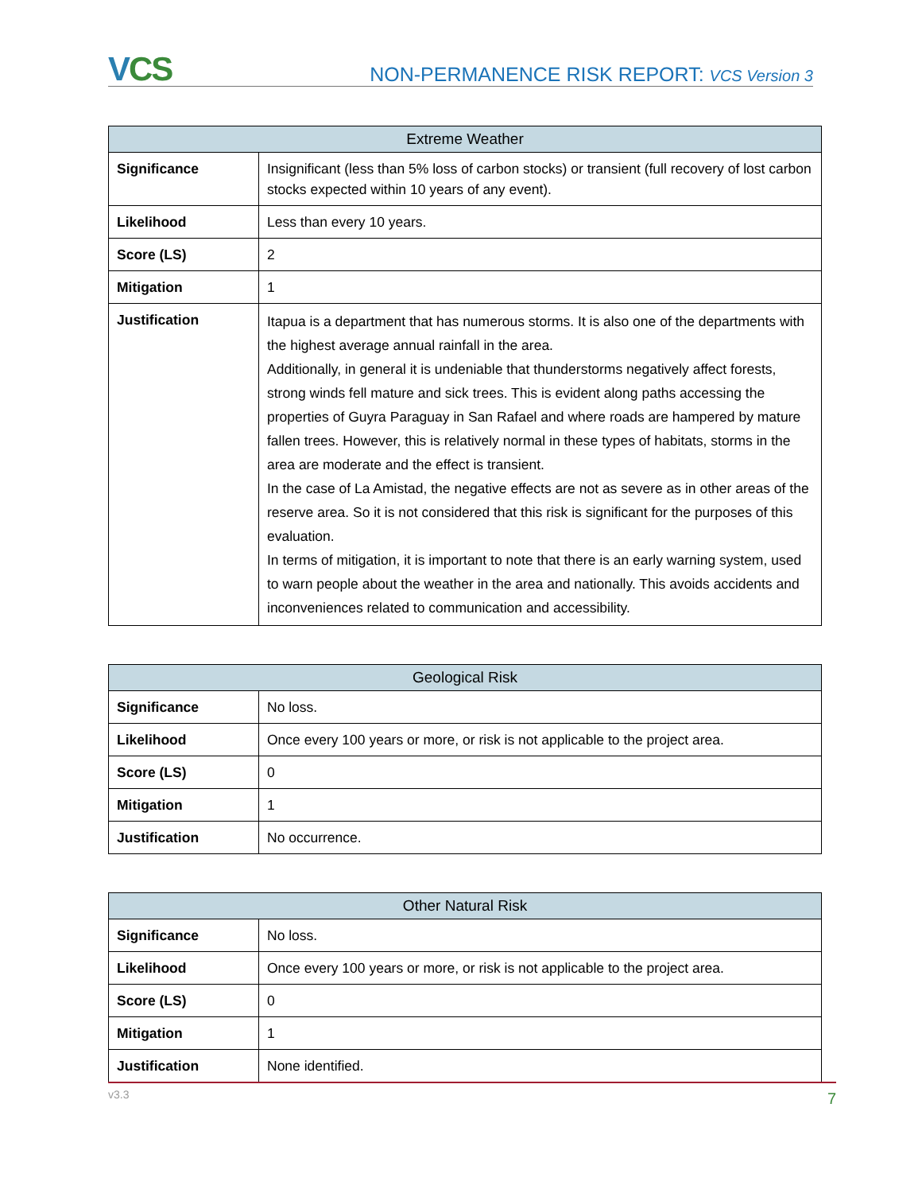VCS
NON-PERMANENCE RISK REPORT: VCS Version 3
| Extreme Weather | |
| --- | --- |
| Significance | Insignificant (less than 5% loss of carbon stocks) or transient (full recovery of lost carbon stocks expected within 10 years of any event). |
| Likelihood | Less than every 10 years. |
| Score (LS) | 2 |
| Mitigation | 1 |
| Justification | Itapua is a department that has numerous storms. It is also one of the departments with the highest average annual rainfall in the area. Additionally, in general it is undeniable that thunderstorms negatively affect forests, strong winds fell mature and sick trees. This is evident along paths accessing the properties of Guyra Paraguay in San Rafael and where roads are hampered by mature fallen trees. However, this is relatively normal in these types of habitats, storms in the area are moderate and the effect is transient. In the case of La Amistad, the negative effects are not as severe as in other areas of the reserve area. So it is not considered that this risk is significant for the purposes of this evaluation. In terms of mitigation, it is important to note that there is an early warning system, used to warn people about the weather in the area and nationally. This avoids accidents and inconveniences related to communication and accessibility. |
| Geological Risk | |
| --- | --- |
| Significance | No loss. |
| Likelihood | Once every 100 years or more, or risk is not applicable to the project area. |
| Score (LS) | 0 |
| Mitigation | 1 |
| Justification | No occurrence. |
| Other Natural Risk | |
| --- | --- |
| Significance | No loss. |
| Likelihood | Once every 100 years or more, or risk is not applicable to the project area. |
| Score (LS) | 0 |
| Mitigation | 1 |
| Justification | None identified. |
v3.3
7